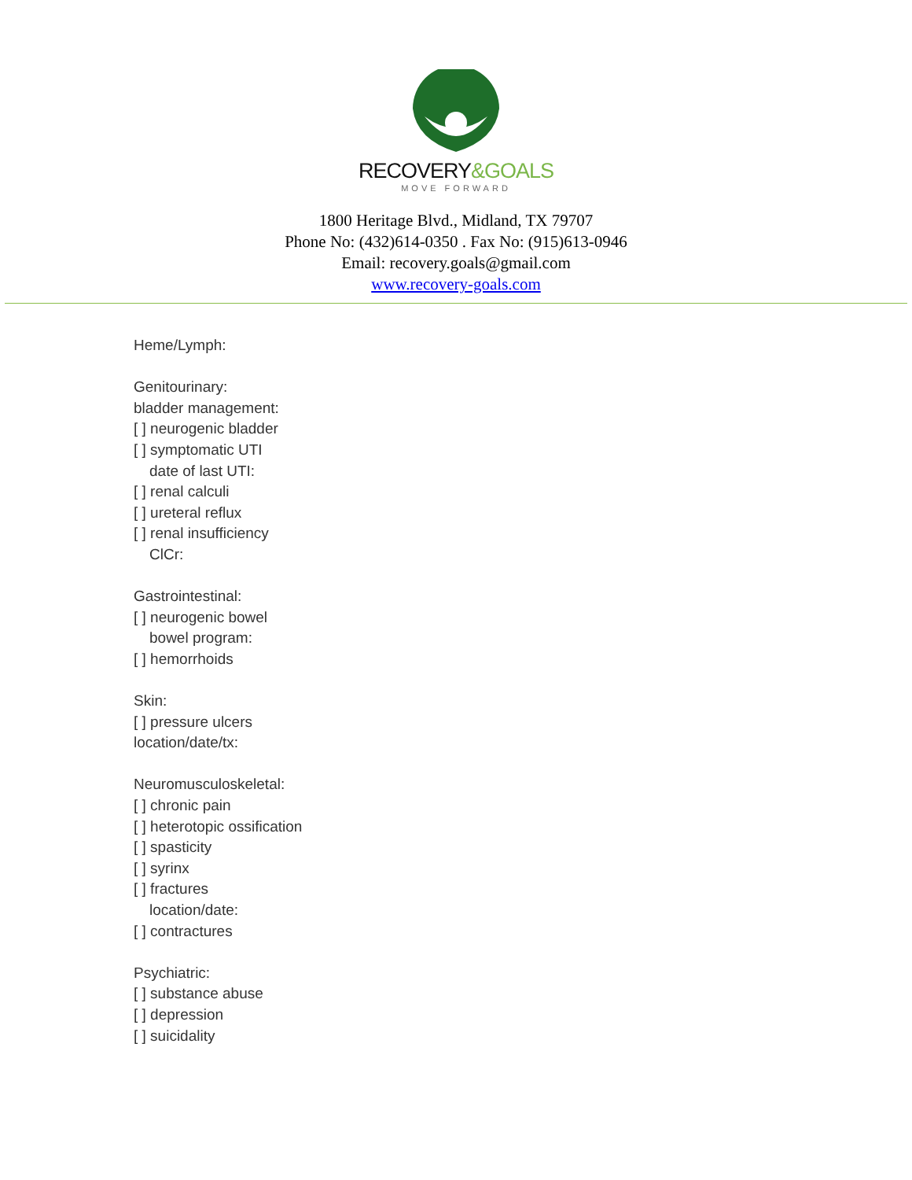RECOVERY&GOALS
MOVE FORWARD
1800 Heritage Blvd., Midland, TX 79707
Phone No: (432)614-0350 . Fax No: (915)613-0946
Email: recovery.goals@gmail.com
www.recovery-goals.com
Heme/Lymph:
Genitourinary:
bladder management:
[ ] neurogenic bladder
[ ] symptomatic UTI
date of last UTI:
[ ] renal calculi
[ ] ureteral reflux
[ ] renal insufficiency
ClCr:
Gastrointestinal:
[ ] neurogenic bowel
bowel program:
[ ] hemorrhoids
Skin:
[ ] pressure ulcers
location/date/tx:
Neuromusculoskeletal:
[ ] chronic pain
[ ] heterotopic ossification
[ ] spasticity
[ ] syrinx
[ ] fractures
location/date:
[ ] contractures
Psychiatric:
[ ] substance abuse
[ ] depression
[ ] suicidality